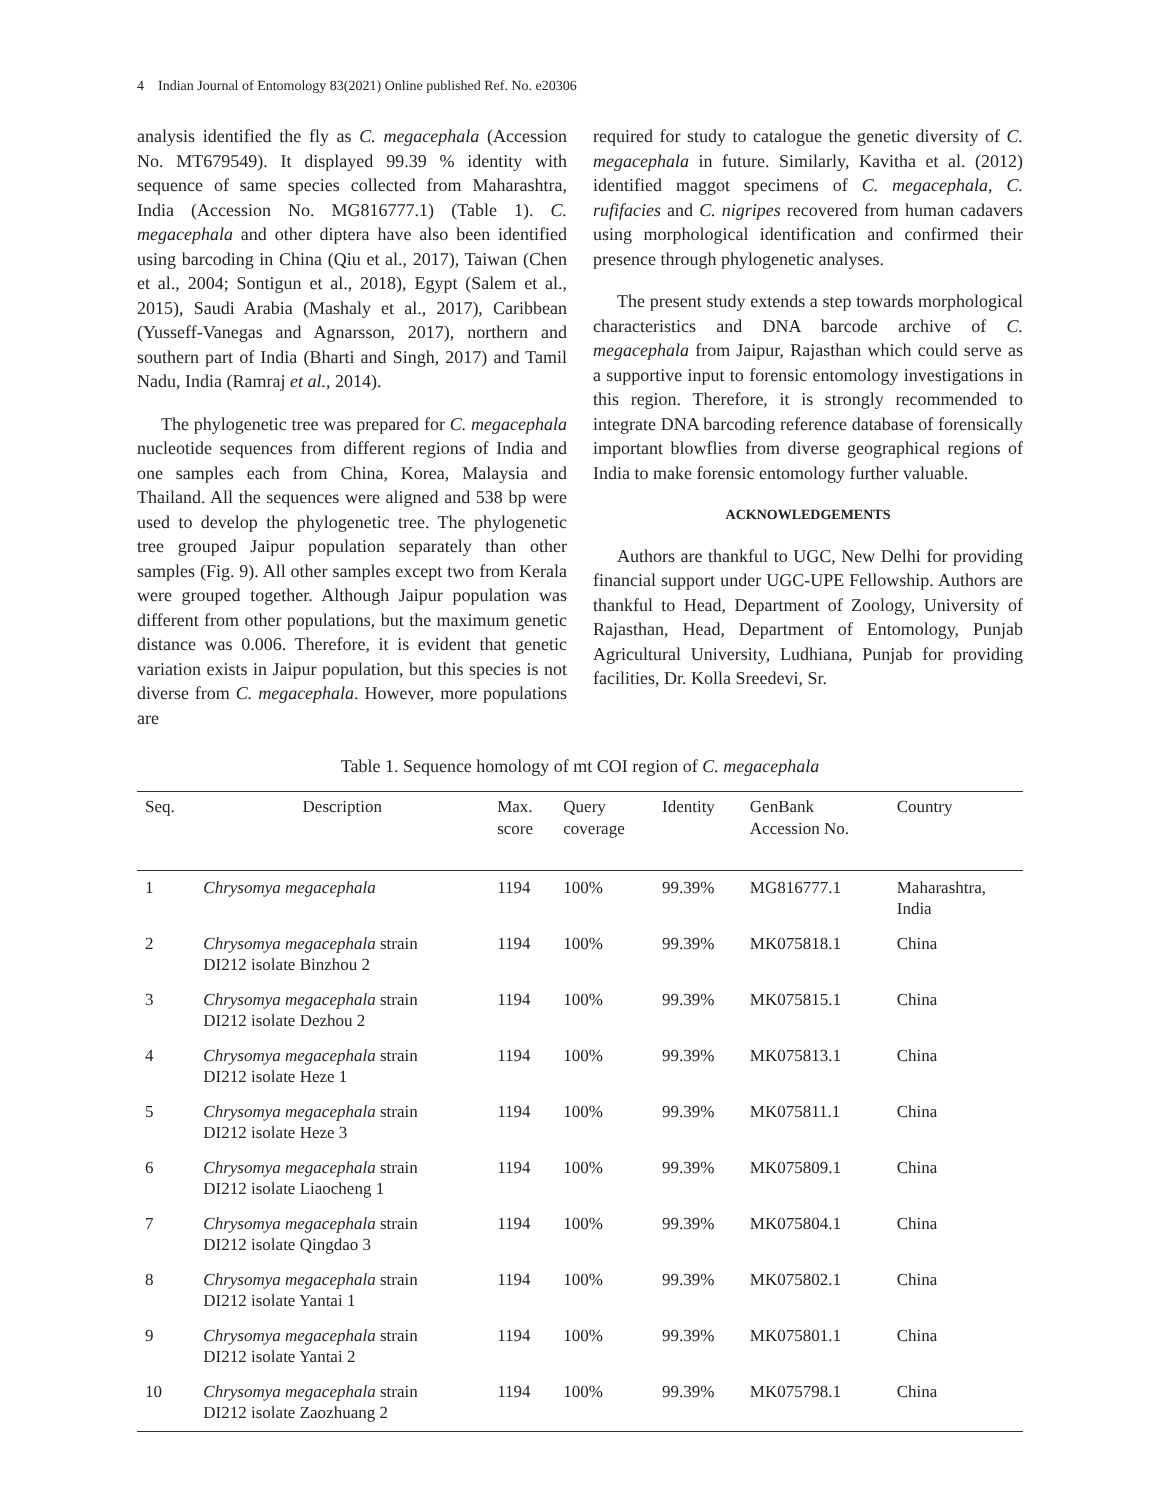4 Indian Journal of Entomology 83(2021) Online published Ref. No. e20306
analysis identified the fly as C. megacephala (Accession No. MT679549). It displayed 99.39 % identity with sequence of same species collected from Maharashtra, India (Accession No. MG816777.1) (Table 1). C. megacephala and other diptera have also been identified using barcoding in China (Qiu et al., 2017), Taiwan (Chen et al., 2004; Sontigun et al., 2018), Egypt (Salem et al., 2015), Saudi Arabia (Mashaly et al., 2017), Caribbean (Yusseff-Vanegas and Agnarsson, 2017), northern and southern part of India (Bharti and Singh, 2017) and Tamil Nadu, India (Ramraj et al., 2014).
The phylogenetic tree was prepared for C. megacephala nucleotide sequences from different regions of India and one samples each from China, Korea, Malaysia and Thailand. All the sequences were aligned and 538 bp were used to develop the phylogenetic tree. The phylogenetic tree grouped Jaipur population separately than other samples (Fig. 9). All other samples except two from Kerala were grouped together. Although Jaipur population was different from other populations, but the maximum genetic distance was 0.006. Therefore, it is evident that genetic variation exists in Jaipur population, but this species is not diverse from C. megacephala. However, more populations are
required for study to catalogue the genetic diversity of C. megacephala in future. Similarly, Kavitha et al. (2012) identified maggot specimens of C. megacephala, C. rufifacies and C. nigripes recovered from human cadavers using morphological identification and confirmed their presence through phylogenetic analyses.
The present study extends a step towards morphological characteristics and DNA barcode archive of C. megacephala from Jaipur, Rajasthan which could serve as a supportive input to forensic entomology investigations in this region. Therefore, it is strongly recommended to integrate DNA barcoding reference database of forensically important blowflies from diverse geographical regions of India to make forensic entomology further valuable.
ACKNOWLEDGEMENTS
Authors are thankful to UGC, New Delhi for providing financial support under UGC-UPE Fellowship. Authors are thankful to Head, Department of Zoology, University of Rajasthan, Head, Department of Entomology, Punjab Agricultural University, Ludhiana, Punjab for providing facilities, Dr. Kolla Sreedevi, Sr.
Table 1. Sequence homology of mt COI region of C. megacephala
| Seq. | Description | Max. score | Query coverage | Identity | GenBank Accession No. | Country |
| --- | --- | --- | --- | --- | --- | --- |
| 1 | Chrysomya megacephala | 1194 | 100% | 99.39% | MG816777.1 | Maharashtra, India |
| 2 | Chrysomya megacephala strain DI212 isolate Binzhou 2 | 1194 | 100% | 99.39% | MK075818.1 | China |
| 3 | Chrysomya megacephala strain DI212 isolate Dezhou 2 | 1194 | 100% | 99.39% | MK075815.1 | China |
| 4 | Chrysomya megacephala strain DI212 isolate Heze 1 | 1194 | 100% | 99.39% | MK075813.1 | China |
| 5 | Chrysomya megacephala strain DI212 isolate Heze 3 | 1194 | 100% | 99.39% | MK075811.1 | China |
| 6 | Chrysomya megacephala strain DI212 isolate Liaocheng 1 | 1194 | 100% | 99.39% | MK075809.1 | China |
| 7 | Chrysomya megacephala strain DI212 isolate Qingdao 3 | 1194 | 100% | 99.39% | MK075804.1 | China |
| 8 | Chrysomya megacephala strain DI212 isolate Yantai 1 | 1194 | 100% | 99.39% | MK075802.1 | China |
| 9 | Chrysomya megacephala strain DI212 isolate Yantai 2 | 1194 | 100% | 99.39% | MK075801.1 | China |
| 10 | Chrysomya megacephala strain DI212 isolate Zaozhuang 2 | 1194 | 100% | 99.39% | MK075798.1 | China |